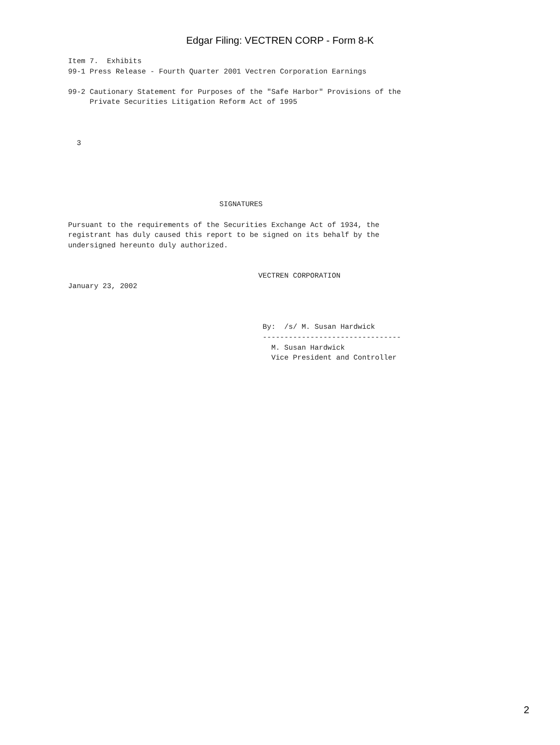Edgar Filing: VECTREN CORP - Form 8-K
Item 7.  Exhibits
99-1 Press Release - Fourth Quarter 2001 Vectren Corporation Earnings

99-2 Cautionary Statement for Purposes of the "Safe Harbor" Provisions of the
     Private Securities Litigation Reform Act of 1995



  3





                                   SIGNATURES

Pursuant to the requirements of the Securities Exchange Act of 1934, the
registrant has duly caused this report to be signed on its behalf by the
undersigned hereunto duly authorized.


                                            VECTREN CORPORATION
January 23, 2002



                                             By:  /s/ M. Susan Hardwick
                                             --------------------------------
                                               M. Susan Hardwick
                                               Vice President and Controller
2